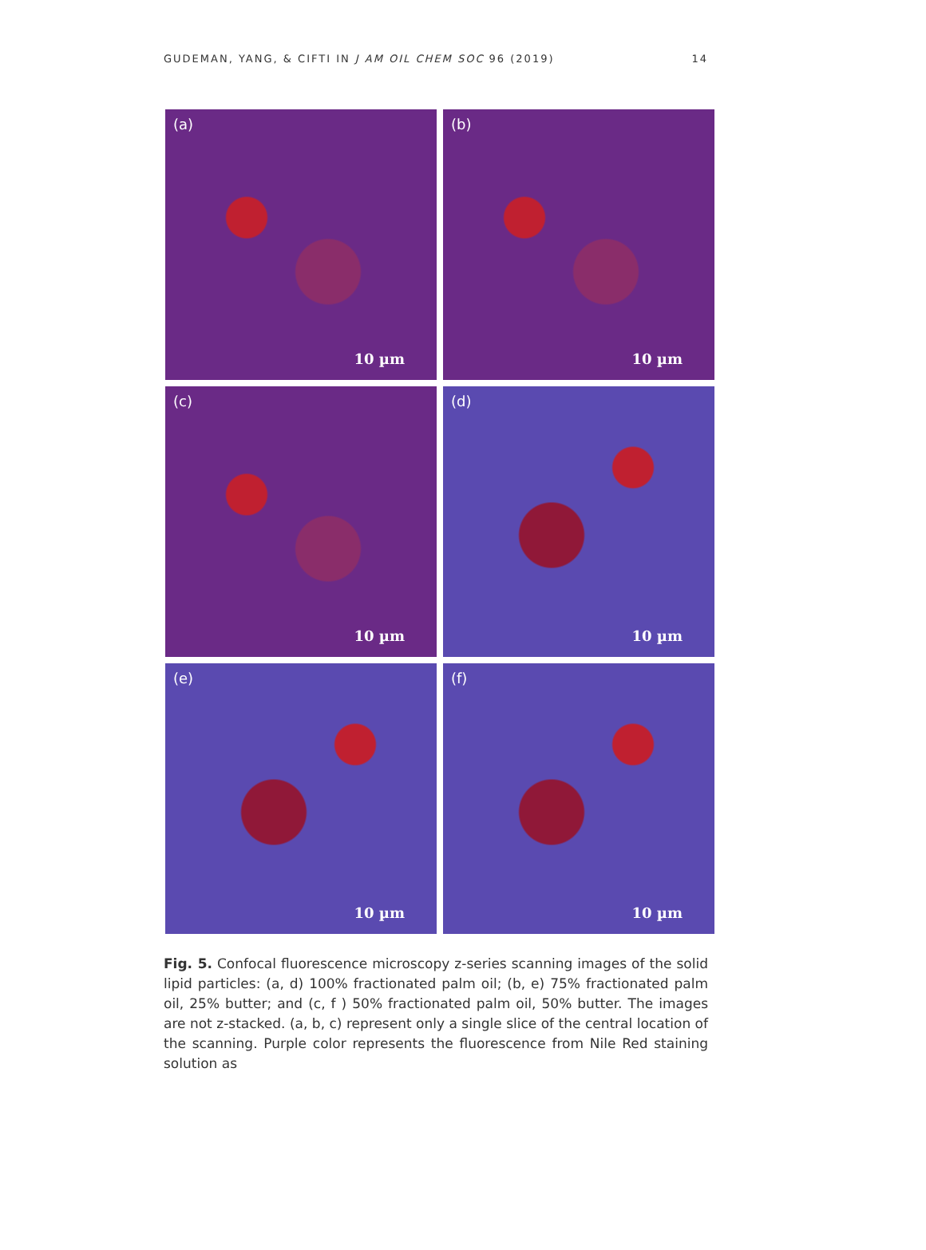GUDEMAN, YANG, & CIFTI IN J AM OIL CHEM SOC 96 (2019) 14
(a)
10 µm
(b)
10 µm
(c)
10 µm
(d)
10 µm
(e)
10 µm
(f)
10 µm
Fig. 5. Confocal fluorescence microscopy z-series scanning images of the solid lipid particles: (a, d) 100% fractionated palm oil; (b, e) 75% fractionated palm oil, 25% butter; and (c, f ) 50% fractionated palm oil, 50% butter. The images are not z-stacked. (a, b, c) represent only a single slice of the central location of the scanning. Purple color represents the fluorescence from Nile Red staining solution as